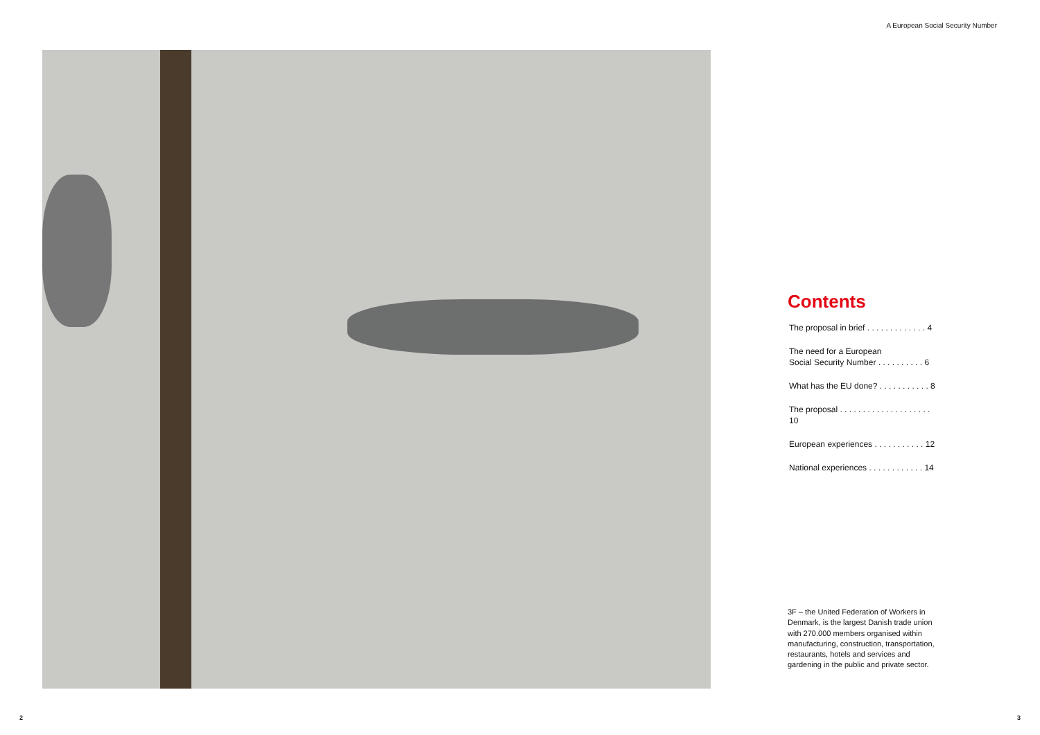A European Social Security Number
Contents
The proposal in brief . . . . . . . . . . . . . 4
The need for a European
Social Security Number . . . . . . . . . . 6
What has the EU done? . . . . . . . . . . . 8
The proposal . . . . . . . . . . . . . . . . . . . . 10
European experiences . . . . . . . . . . . 12
National experiences . . . . . . . . . . . . 14
3F – the United Federation of Workers in Denmark, is the largest Danish trade union with 270.000 members organised within manufacturing, construction, transportation, restaurants, hotels and services and gardening in the public and private sector.
2 3